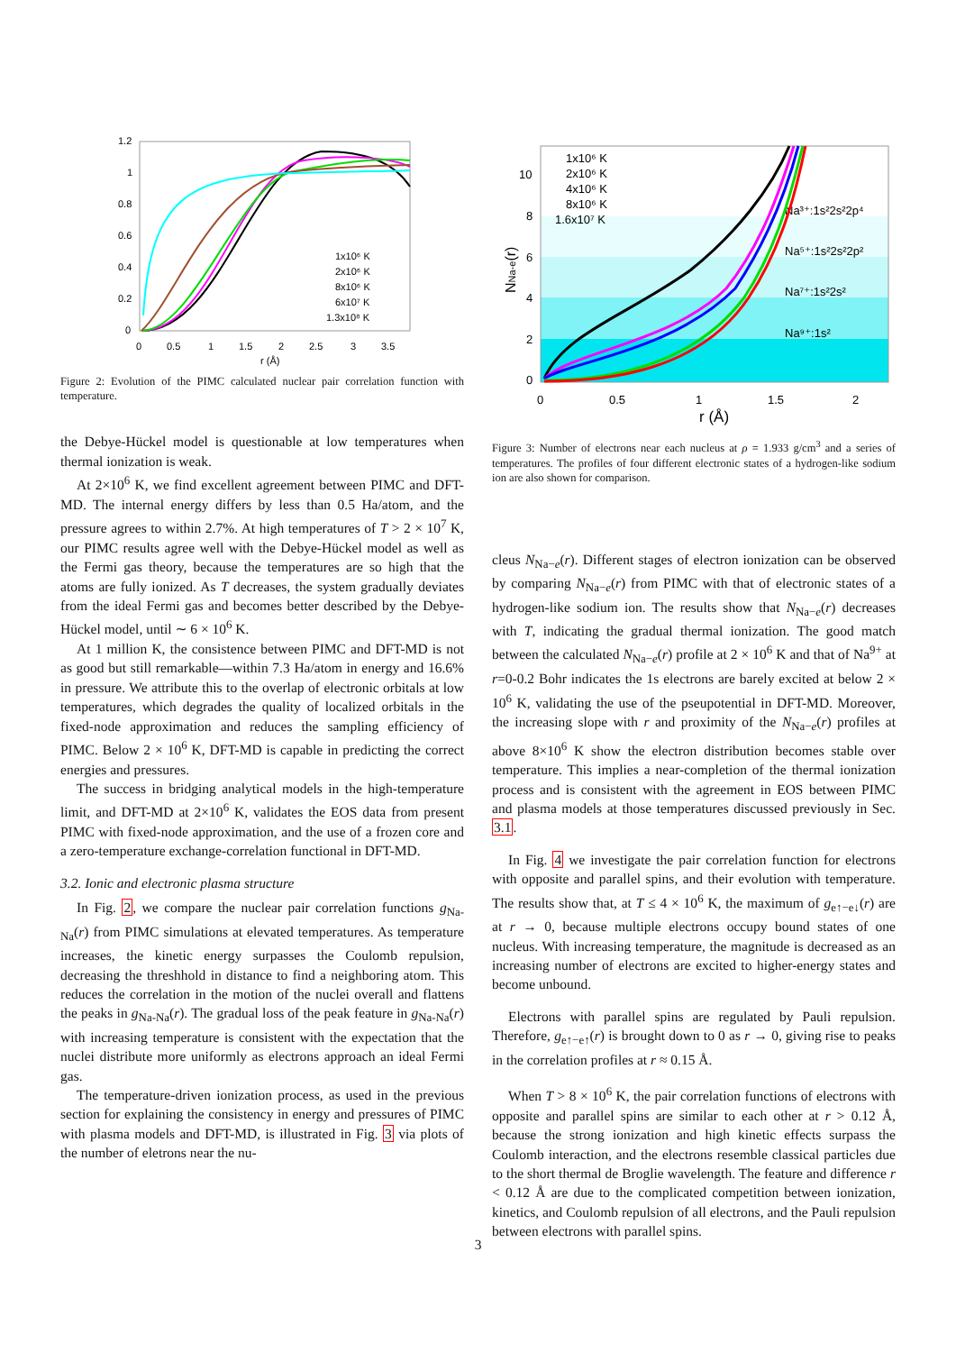1.2
1
0.8
0.6
0.4
0.2
0
0
0.5
1
1.5
2
2.5
3
3.5
r (Å)
1x10⁶ K
2x10⁶ K
8x10⁶ K
6x10⁷ K
1.3x10⁸ K
Figure 2: Evolution of the PIMC calculated nuclear pair correlation function with temperature.
the Debye-Hückel model is questionable at low temperatures when thermal ionization is weak.
At 2×10<sup>6</sup> K, we find excellent agreement between PIMC and DFT-MD. The internal energy differs by less than 0.5 Ha/atom, and the pressure agrees to within 2.7%. At high temperatures of T > 2 × 10<sup>7</sup> K, our PIMC results agree well with the Debye-Hückel model as well as the Fermi gas theory, because the temperatures are so high that the atoms are fully ionized. As T decreases, the system gradually deviates from the ideal Fermi gas and becomes better described by the Debye-Hückel model, until ∼ 6 × 10<sup>6</sup> K.
At 1 million K, the consistence between PIMC and DFT-MD is not as good but still remarkable—within 7.3 Ha/atom in energy and 16.6% in pressure. We attribute this to the overlap of electronic orbitals at low temperatures, which degrades the quality of localized orbitals in the fixed-node approximation and reduces the sampling efficiency of PIMC. Below 2 × 10<sup>6</sup> K, DFT-MD is capable in predicting the correct energies and pressures.
The success in bridging analytical models in the high-temperature limit, and DFT-MD at 2×10<sup>6</sup> K, validates the EOS data from present PIMC with fixed-node approximation, and the use of a frozen core and a zero-temperature exchange-correlation functional in DFT-MD.
3.2. Ionic and electronic plasma structure
In Fig. 2, we compare the nuclear pair correlation functions g<sub>Na-Na</sub>(r) from PIMC simulations at elevated temperatures. As temperature increases, the kinetic energy surpasses the Coulomb repulsion, decreasing the threshhold in distance to find a neighboring atom. This reduces the correlation in the motion of the nuclei overall and flattens the peaks in g<sub>Na-Na</sub>(r). The gradual loss of the peak feature in g<sub>Na-Na</sub>(r) with increasing temperature is consistent with the expectation that the nuclei distribute more uniformly as electrons approach an ideal Fermi gas.
The temperature-driven ionization process, as used in the previous section for explaining the consistency in energy and pressures of PIMC with plasma models and DFT-MD, is illustrated in Fig. 3 via plots of the number of eletrons near the nu-
10
8
6
4
2
0
0
0.5
1
1.5
2
r (Å)
NNa-e(r)
1x10⁶ K
2x10⁶ K
4x10⁶ K
8x10⁶ K
1.6x10⁷ K
Na³⁺:1s²2s²2p⁴
Na⁵⁺:1s²2s²2p²
Na⁷⁺:1s²2s²
Na⁹⁺:1s²
Figure 3: Number of electrons near each nucleus at ρ = 1.933 g/cm<sup>3</sup> and a series of temperatures. The profiles of four different electronic states of a hydrogen-like sodium ion are also shown for comparison.
cleus N<sub>Na−e</sub>(r). Different stages of electron ionization can be observed by comparing N<sub>Na−e</sub>(r) from PIMC with that of electronic states of a hydrogen-like sodium ion. The results show that N<sub>Na−e</sub>(r) decreases with T, indicating the gradual thermal ionization. The good match between the calculated N<sub>Na−e</sub>(r) profile at 2 × 10<sup>6</sup> K and that of Na<sup>9+</sup> at r=0-0.2 Bohr indicates the 1s electrons are barely excited at below 2 × 10<sup>6</sup> K, validating the use of the pseupotential in DFT-MD. Moreover, the increasing slope with r and proximity of the N<sub>Na−e</sub>(r) profiles at above 8×10<sup>6</sup> K show the electron distribution becomes stable over temperature. This implies a near-completion of the thermal ionization process and is consistent with the agreement in EOS between PIMC and plasma models at those temperatures discussed previously in Sec. 3.1.
In Fig. 4 we investigate the pair correlation function for electrons with opposite and parallel spins, and their evolution with temperature. The results show that, at T ≤ 4 × 10<sup>6</sup> K, the maximum of g<sub>e↑−e↓</sub>(r) are at r → 0, because multiple electrons occupy bound states of one nucleus. With increasing temperature, the magnitude is decreased as an increasing number of electrons are excited to higher-energy states and become unbound.
Electrons with parallel spins are regulated by Pauli repulsion. Therefore, g<sub>e↑−e↑</sub>(r) is brought down to 0 as r → 0, giving rise to peaks in the correlation profiles at r ≈ 0.15 Å.
When T > 8 × 10<sup>6</sup> K, the pair correlation functions of electrons with opposite and parallel spins are similar to each other at r > 0.12 Å, because the strong ionization and high kinetic effects surpass the Coulomb interaction, and the electrons resemble classical particles due to the short thermal de Broglie wavelength. The feature and difference r < 0.12 Å are due to the complicated competition between ionization, kinetics, and Coulomb repulsion of all electrons, and the Pauli repulsion between electrons with parallel spins.
3